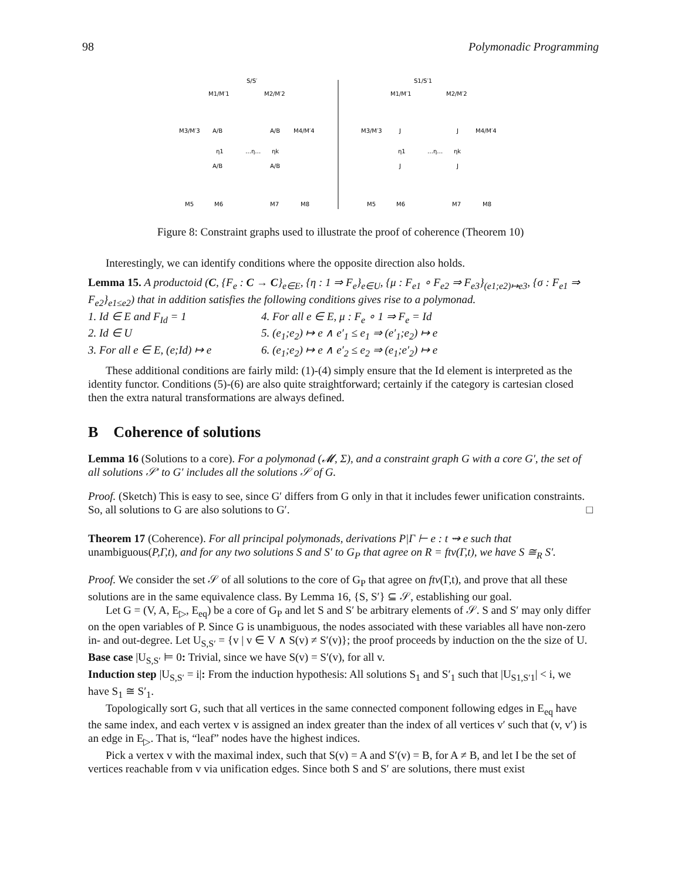98 Polymonadic Programming
S/S′
M1/M′1
M2/M′2
M3/M′3
A/B
A/B
M4/M′4
η1
…η…
ηk
A/B
A/B
M5
M6
M7
M8
S1/S′1
M1/M′1
M2/M′2
M3/M′3
J
J
M4/M′4
η1
…η…
ηk
J
J
M5
M6
M7
M8
Figure 8: Constraint graphs used to illustrate the proof of coherence (Theorem 10)
Interestingly, we can identify conditions where the opposite direction also holds.
Lemma 15. A productoid (C, {F<sub>e</sub> : C → C}<sub>e∈E</sub>, {η : 1 ⇒ F<sub>e</sub>}<sub>e∈U</sub>, {μ : F<sub>e1</sub> ∘ F<sub>e2</sub> ⇒ F<sub>e3</sub>}<sub>(e1;e2)↦e3</sub>, {σ : F<sub>e1</sub> ⇒ F<sub>e2</sub>}<sub>e1≤e2</sub>) that in addition satisfies the following conditions gives rise to a polymonad.
1. Id ∈ E and F<sub>Id</sub> = 1 4. For all e ∈ E, μ : F<sub>e</sub> ∘ 1 ⇒ F<sub>e</sub> = Id 2. Id ∈ U 5. (e<sub>1</sub>;e<sub>2</sub>) ↦ e ∧ e′<sub>1</sub> ≤ e<sub>1</sub> ⇒ (e′<sub>1</sub>;e<sub>2</sub>) ↦ e 3. For all e ∈ E, (e;Id) ↦ e 6. (e<sub>1</sub>;e<sub>2</sub>) ↦ e ∧ e′<sub>2</sub> ≤ e<sub>2</sub> ⇒ (e<sub>1</sub>;e′<sub>2</sub>) ↦ e
These additional conditions are fairly mild: (1)-(4) simply ensure that the Id element is interpreted as the identity functor. Conditions (5)-(6) are also quite straightforward; certainly if the category is cartesian closed then the extra natural transformations are always defined.
B Coherence of solutions
Lemma 16 (Solutions to a core). For a polymonad (𝓜, Σ), and a constraint graph G with a core G′, the set of all solutions 𝒮′ to G′ includes all the solutions 𝒮 of G.
Proof. (Sketch) This is easy to see, since G′ differs from G only in that it includes fewer unification constraints. So, all solutions to G are also solutions to G′. □
Theorem 17 (Coherence). For all principal polymonads, derivations P|Γ ⊢ e : t ⇝ e such that unambiguous(P,Γ,t), and for any two solutions S and S′ to G<sub>P</sub> that agree on R = ftv(Γ,t), we have S ≅<sub>R</sub> S′.
Proof. We consider the set 𝒮 of all solutions to the core of G<sub>P</sub> that agree on ftv(Γ,t), and prove that all these solutions are in the same equivalence class. By Lemma 16, {S, S′} ⊆ 𝒮, establishing our goal.
Let G = (V, A, E<sub>▷</sub>, E<sub>eq</sub>) be a core of G<sub>P</sub> and let S and S′ be arbitrary elements of 𝒮. S and S′ may only differ on the open variables of P. Since G is unambiguous, the nodes associated with these variables all have non-zero in- and out-degree. Let U<sub>S,S′</sub> = {v | v ∈ V ∧ S(v) ≠ S′(v)}; the proof proceeds by induction on the the size of U.
Base case |U<sub>S,S′</sub> ⊨ 0: Trivial, since we have S(v) = S′(v), for all v.
Induction step |U<sub>S,S′</sub> = i|: From the induction hypothesis: All solutions S<sub>1</sub> and S′<sub>1</sub> such that |U<sub>S1,S′1</sub>| < i, we have S<sub>1</sub> ≅ S′<sub>1</sub>.
Topologically sort G, such that all vertices in the same connected component following edges in E<sub>eq</sub> have the same index, and each vertex v is assigned an index greater than the index of all vertices v′ such that (v, v′) is an edge in E<sub>▷</sub>. That is, “leaf” nodes have the highest indices.
Pick a vertex v with the maximal index, such that S(v) = A and S′(v) = B, for A ≠ B, and let I be the set of vertices reachable from v via unification edges. Since both S and S′ are solutions, there must exist